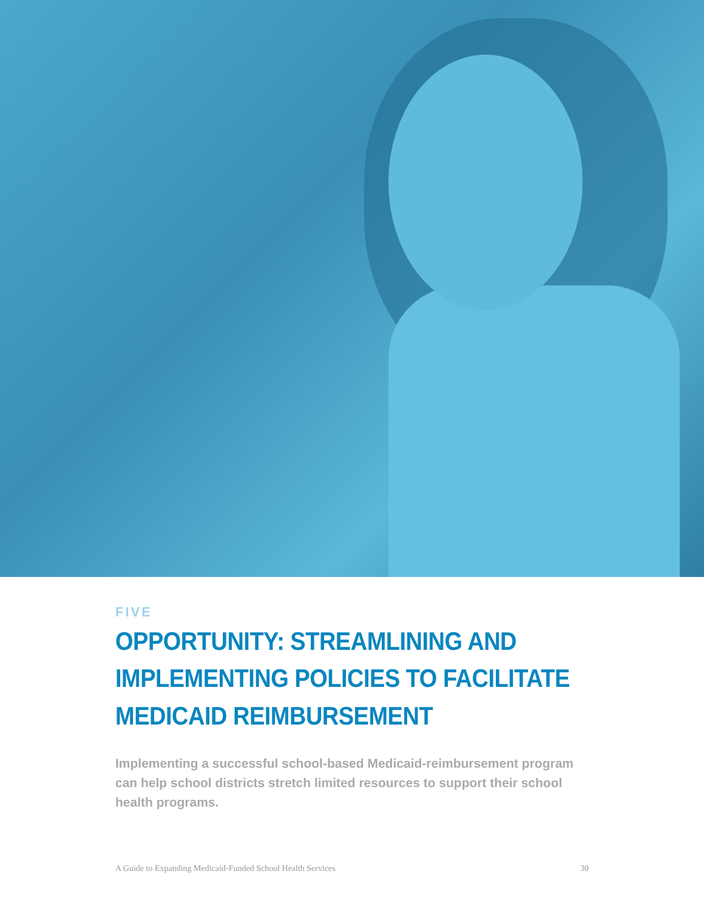FIVE
OPPORTUNITY: STREAMLINING AND IMPLEMENTING POLICIES TO FACILITATE MEDICAID REIMBURSEMENT
Implementing a successful school-based Medicaid-reimbursement program can help school districts stretch limited resources to support their school health programs.
A Guide to Expanding Medicaid-Funded School Health Services 30